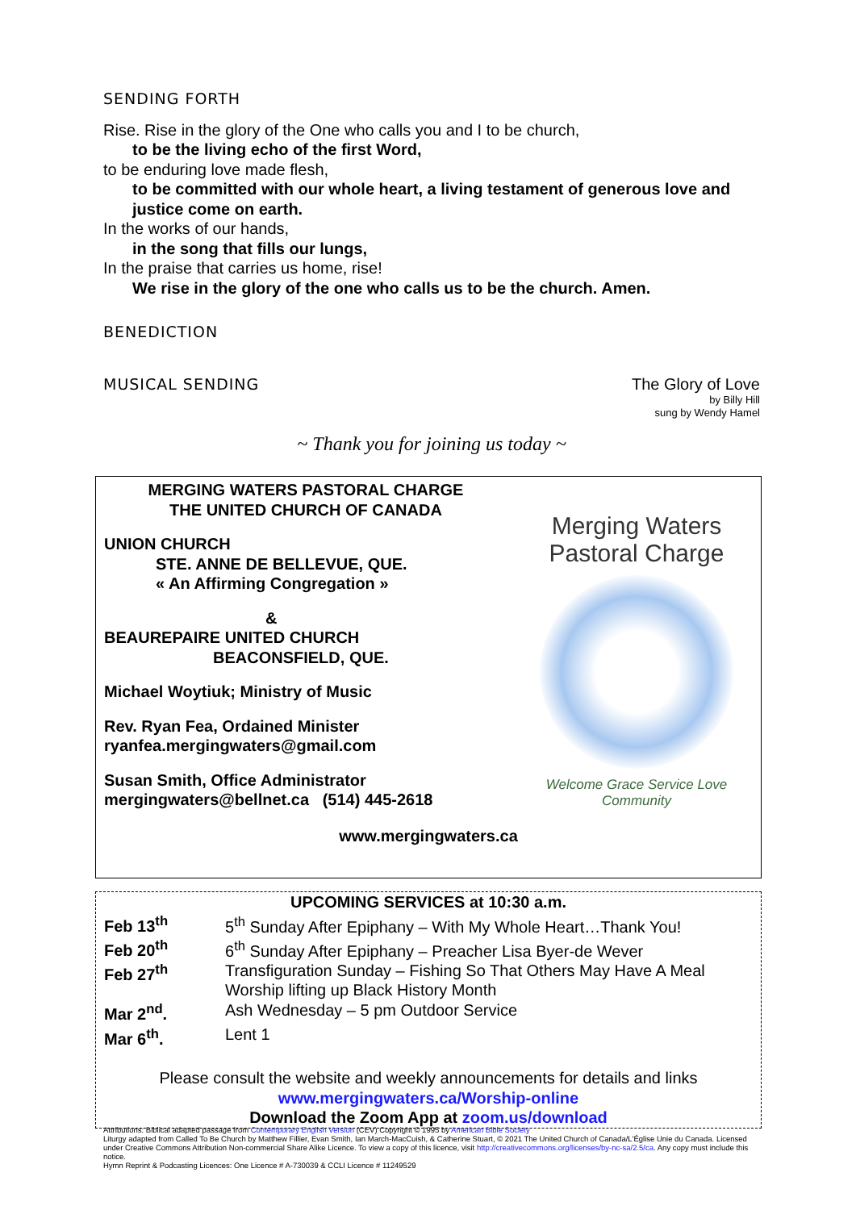SENDING FORTH
Rise. Rise in the glory of the One who calls you and I to be church,
to be the living echo of the first Word,
to be enduring love made flesh,
to be committed with our whole heart, a living testament of generous love and justice come on earth.
In the works of our hands,
in the song that fills our lungs,
In the praise that carries us home, rise!
We rise in the glory of the one who calls us to be the church. Amen.
BENEDICTION
MUSICAL SENDING The Glory of Love
by Billy Hill
sung by Wendy Hamel
~ Thank you for joining us today ~
MERGING WATERS PASTORAL CHARGE
THE UNITED CHURCH OF CANADA
UNION CHURCH
STE. ANNE DE BELLEVUE, QUE.
« An Affirming Congregation »
&
BEAUREPAIRE UNITED CHURCH
BEACONSFIELD, QUE.
Michael Woytiuk; Ministry of Music
Rev. Ryan Fea, Ordained Minister
ryanfea.mergingwaters@gmail.com
Susan Smith, Office Administrator
mergingwaters@bellnet.ca (514) 445-2618
Merging Waters
Pastoral Charge
Welcome Grace Service Love
Community
www.mergingwaters.ca
UPCOMING SERVICES at 10:30 a.m.
| Feb 13<sup>th</sup> | 5<sup>th</sup> Sunday After Epiphany – With My Whole Heart…Thank You! |
| Feb 20<sup>th</sup> | 6<sup>th</sup> Sunday After Epiphany – Preacher Lisa Byer-de Wever |
| Feb 27<sup>th</sup> | Transfiguration Sunday – Fishing So That Others May Have A Meal Worship lifting up Black History Month |
| Mar 2<sup>nd</sup>. | Ash Wednesday – 5 pm Outdoor Service |
| Mar 6<sup>th</sup>. | Lent 1 |
Please consult the website and weekly announcements for details and links
www.mergingwaters.ca/Worship-online
Download the Zoom App at zoom.us/download
Attributions: Biblical adapted passage from Contemporary English Version (CEV) Copyright © 1995 by American Bible Society
Liturgy adapted from Called To Be Church by Matthew Fillier, Evan Smith, Ian March-MacCuish, & Catherine Stuart, © 2021 The United Church of Canada/L'Église Unie du Canada. Licensed under Creative Commons Attribution Non-commercial Share Alike Licence. To view a copy of this licence, visit http://creativecommons.org/licenses/by-nc-sa/2.5/ca. Any copy must include this notice.
Hymn Reprint & Podcasting Licences: One Licence # A-730039 & CCLI Licence # 11249529